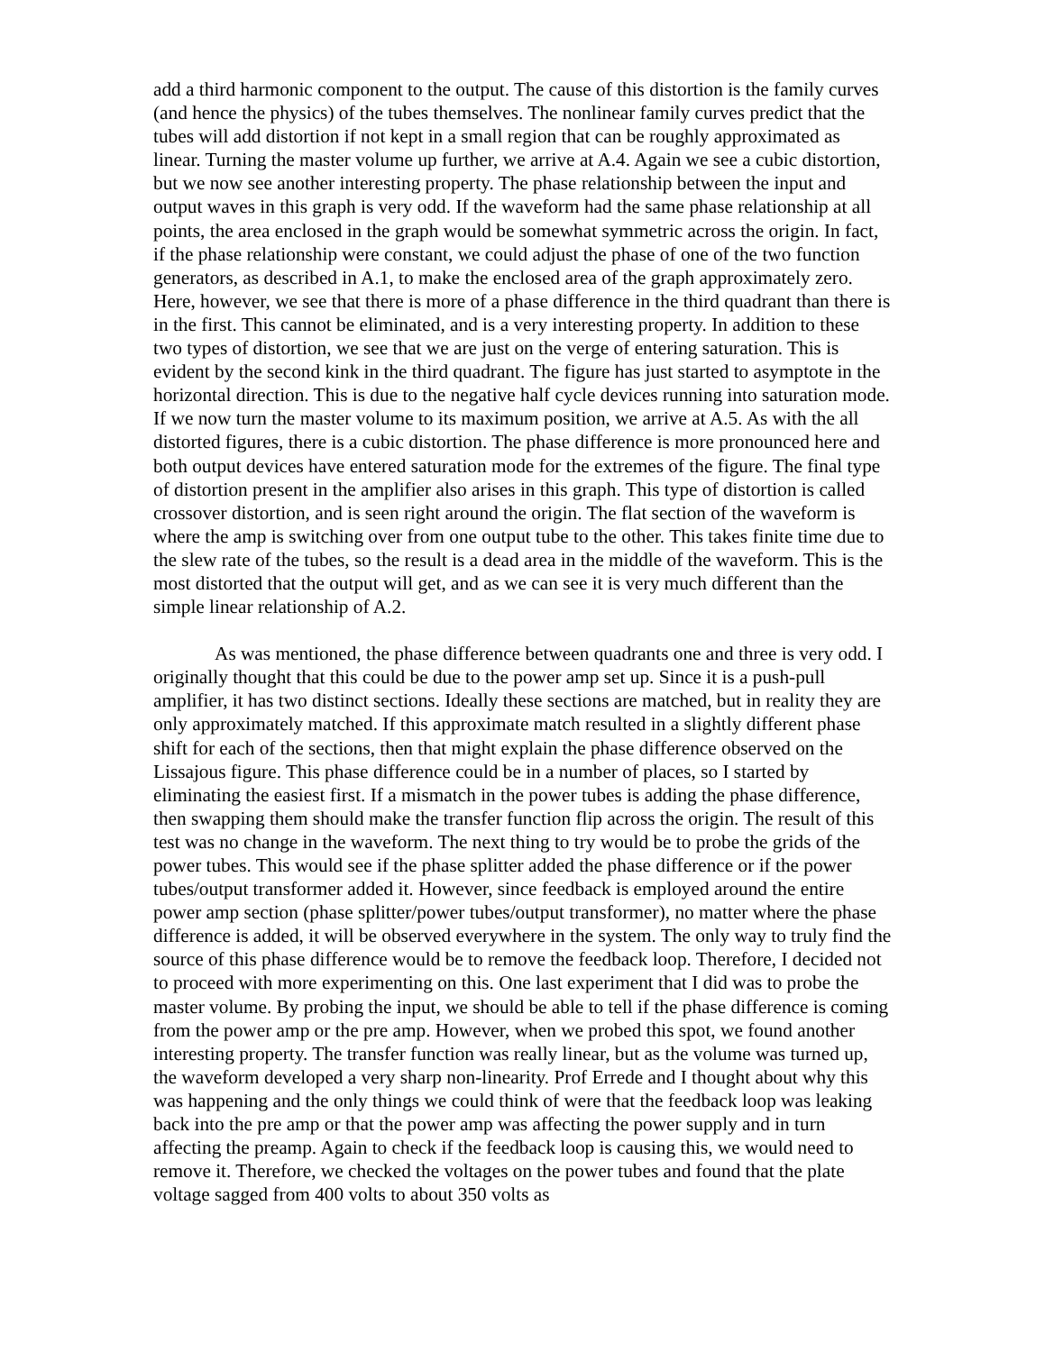add a third harmonic component to the output. The cause of this distortion is the family curves (and hence the physics) of the tubes themselves. The nonlinear family curves predict that the tubes will add distortion if not kept in a small region that can be roughly approximated as linear. Turning the master volume up further, we arrive at A.4. Again we see a cubic distortion, but we now see another interesting property. The phase relationship between the input and output waves in this graph is very odd. If the waveform had the same phase relationship at all points, the area enclosed in the graph would be somewhat symmetric across the origin. In fact, if the phase relationship were constant, we could adjust the phase of one of the two function generators, as described in A.1, to make the enclosed area of the graph approximately zero. Here, however, we see that there is more of a phase difference in the third quadrant than there is in the first. This cannot be eliminated, and is a very interesting property. In addition to these two types of distortion, we see that we are just on the verge of entering saturation. This is evident by the second kink in the third quadrant. The figure has just started to asymptote in the horizontal direction. This is due to the negative half cycle devices running into saturation mode. If we now turn the master volume to its maximum position, we arrive at A.5. As with the all distorted figures, there is a cubic distortion. The phase difference is more pronounced here and both output devices have entered saturation mode for the extremes of the figure. The final type of distortion present in the amplifier also arises in this graph. This type of distortion is called crossover distortion, and is seen right around the origin. The flat section of the waveform is where the amp is switching over from one output tube to the other. This takes finite time due to the slew rate of the tubes, so the result is a dead area in the middle of the waveform. This is the most distorted that the output will get, and as we can see it is very much different than the simple linear relationship of A.2.
As was mentioned, the phase difference between quadrants one and three is very odd. I originally thought that this could be due to the power amp set up. Since it is a push-pull amplifier, it has two distinct sections. Ideally these sections are matched, but in reality they are only approximately matched. If this approximate match resulted in a slightly different phase shift for each of the sections, then that might explain the phase difference observed on the Lissajous figure. This phase difference could be in a number of places, so I started by eliminating the easiest first. If a mismatch in the power tubes is adding the phase difference, then swapping them should make the transfer function flip across the origin. The result of this test was no change in the waveform. The next thing to try would be to probe the grids of the power tubes. This would see if the phase splitter added the phase difference or if the power tubes/output transformer added it. However, since feedback is employed around the entire power amp section (phase splitter/power tubes/output transformer), no matter where the phase difference is added, it will be observed everywhere in the system. The only way to truly find the source of this phase difference would be to remove the feedback loop. Therefore, I decided not to proceed with more experimenting on this. One last experiment that I did was to probe the master volume. By probing the input, we should be able to tell if the phase difference is coming from the power amp or the pre amp. However, when we probed this spot, we found another interesting property. The transfer function was really linear, but as the volume was turned up, the waveform developed a very sharp non-linearity. Prof Errede and I thought about why this was happening and the only things we could think of were that the feedback loop was leaking back into the pre amp or that the power amp was affecting the power supply and in turn affecting the preamp. Again to check if the feedback loop is causing this, we would need to remove it. Therefore, we checked the voltages on the power tubes and found that the plate voltage sagged from 400 volts to about 350 volts as